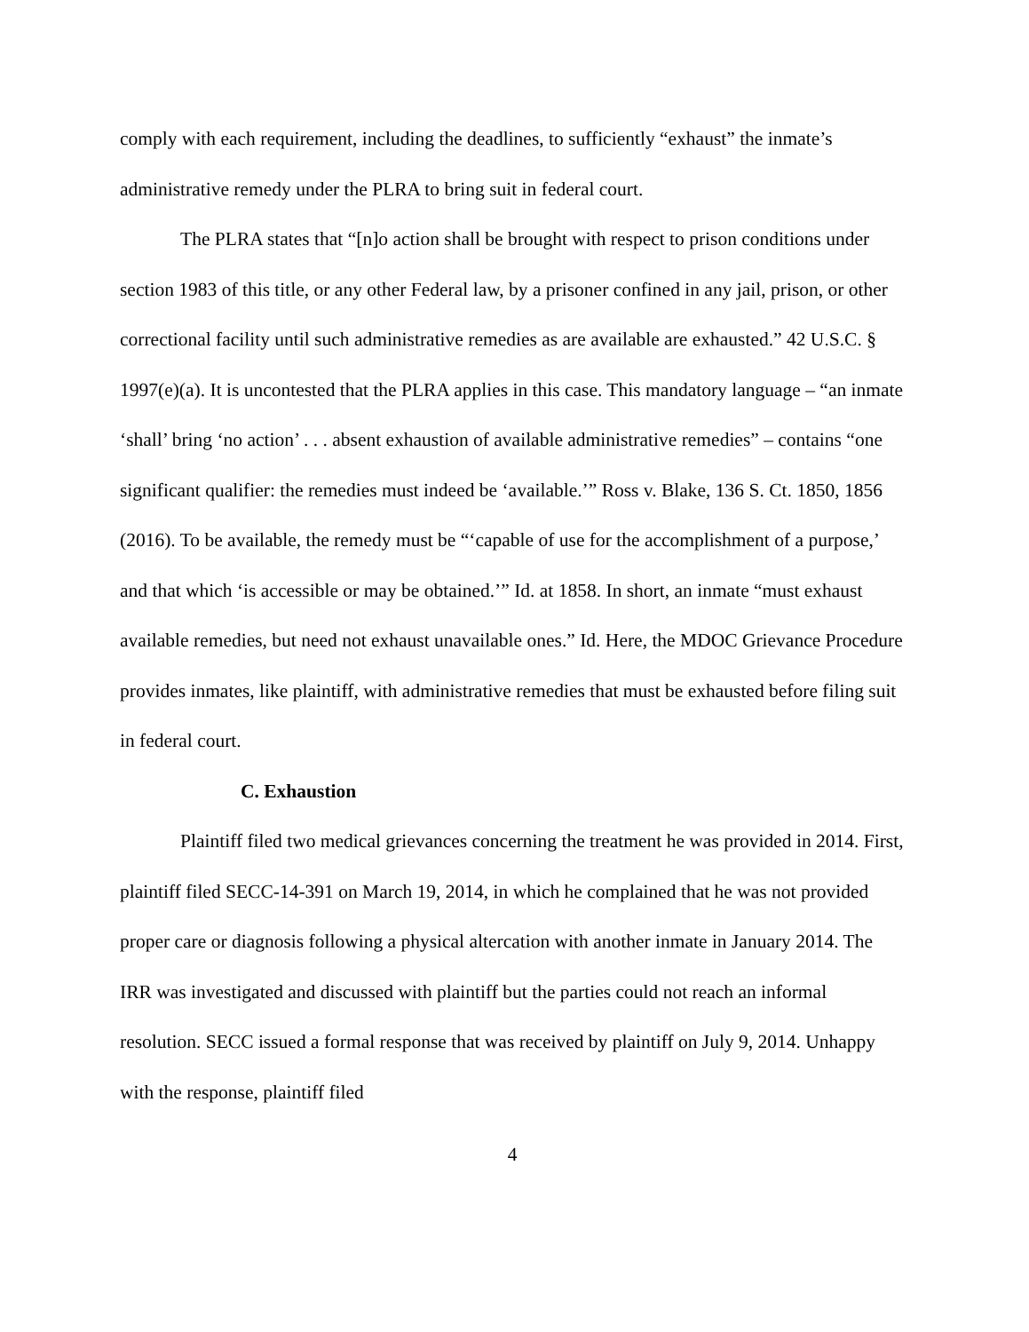comply with each requirement, including the deadlines, to sufficiently “exhaust” the inmate’s administrative remedy under the PLRA to bring suit in federal court.
The PLRA states that “[n]o action shall be brought with respect to prison conditions under section 1983 of this title, or any other Federal law, by a prisoner confined in any jail, prison, or other correctional facility until such administrative remedies as are available are exhausted.” 42 U.S.C. § 1997(e)(a). It is uncontested that the PLRA applies in this case. This mandatory language – “an inmate ‘shall’ bring ‘no action’ . . . absent exhaustion of available administrative remedies” – contains “one significant qualifier: the remedies must indeed be ‘available.’” Ross v. Blake, 136 S. Ct. 1850, 1856 (2016). To be available, the remedy must be “‘capable of use for the accomplishment of a purpose,’ and that which ‘is accessible or may be obtained.’” Id. at 1858. In short, an inmate “must exhaust available remedies, but need not exhaust unavailable ones.” Id. Here, the MDOC Grievance Procedure provides inmates, like plaintiff, with administrative remedies that must be exhausted before filing suit in federal court.
C. Exhaustion
Plaintiff filed two medical grievances concerning the treatment he was provided in 2014. First, plaintiff filed SECC-14-391 on March 19, 2014, in which he complained that he was not provided proper care or diagnosis following a physical altercation with another inmate in January 2014. The IRR was investigated and discussed with plaintiff but the parties could not reach an informal resolution. SECC issued a formal response that was received by plaintiff on July 9, 2014. Unhappy with the response, plaintiff filed
4